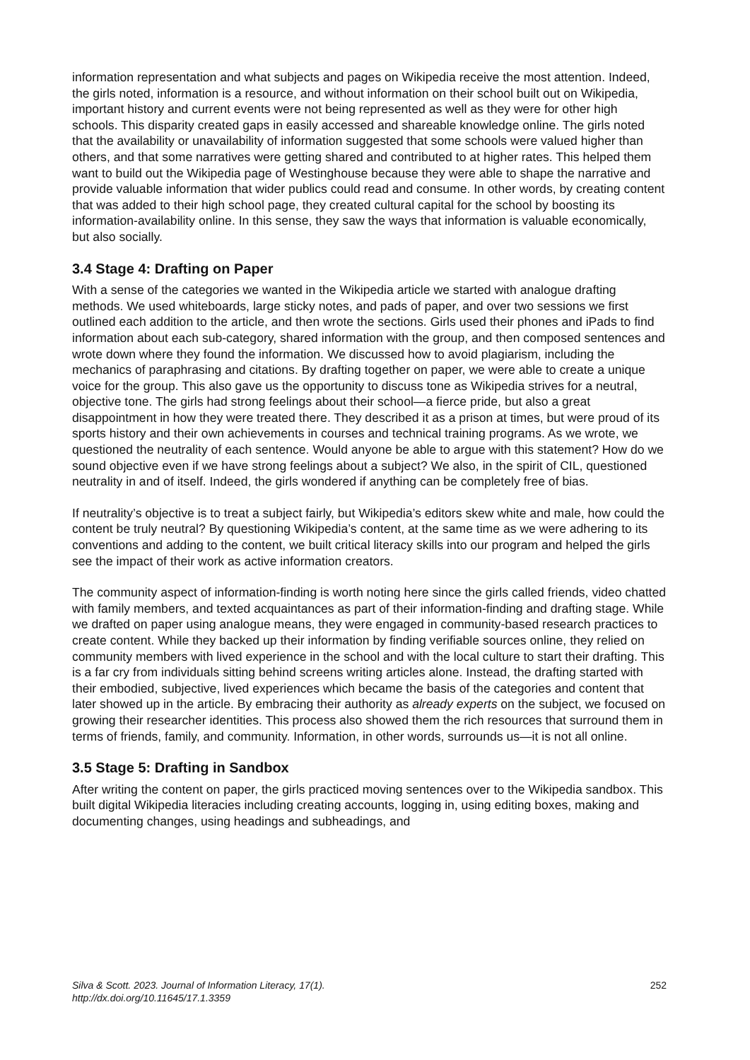information representation and what subjects and pages on Wikipedia receive the most attention. Indeed, the girls noted, information is a resource, and without information on their school built out on Wikipedia, important history and current events were not being represented as well as they were for other high schools. This disparity created gaps in easily accessed and shareable knowledge online. The girls noted that the availability or unavailability of information suggested that some schools were valued higher than others, and that some narratives were getting shared and contributed to at higher rates. This helped them want to build out the Wikipedia page of Westinghouse because they were able to shape the narrative and provide valuable information that wider publics could read and consume. In other words, by creating content that was added to their high school page, they created cultural capital for the school by boosting its information-availability online. In this sense, they saw the ways that information is valuable economically, but also socially.
3.4 Stage 4: Drafting on Paper
With a sense of the categories we wanted in the Wikipedia article we started with analogue drafting methods. We used whiteboards, large sticky notes, and pads of paper, and over two sessions we first outlined each addition to the article, and then wrote the sections. Girls used their phones and iPads to find information about each sub-category, shared information with the group, and then composed sentences and wrote down where they found the information. We discussed how to avoid plagiarism, including the mechanics of paraphrasing and citations. By drafting together on paper, we were able to create a unique voice for the group. This also gave us the opportunity to discuss tone as Wikipedia strives for a neutral, objective tone. The girls had strong feelings about their school—a fierce pride, but also a great disappointment in how they were treated there. They described it as a prison at times, but were proud of its sports history and their own achievements in courses and technical training programs. As we wrote, we questioned the neutrality of each sentence. Would anyone be able to argue with this statement? How do we sound objective even if we have strong feelings about a subject? We also, in the spirit of CIL, questioned neutrality in and of itself. Indeed, the girls wondered if anything can be completely free of bias.
If neutrality’s objective is to treat a subject fairly, but Wikipedia’s editors skew white and male, how could the content be truly neutral? By questioning Wikipedia’s content, at the same time as we were adhering to its conventions and adding to the content, we built critical literacy skills into our program and helped the girls see the impact of their work as active information creators.
The community aspect of information-finding is worth noting here since the girls called friends, video chatted with family members, and texted acquaintances as part of their information-finding and drafting stage. While we drafted on paper using analogue means, they were engaged in community-based research practices to create content. While they backed up their information by finding verifiable sources online, they relied on community members with lived experience in the school and with the local culture to start their drafting. This is a far cry from individuals sitting behind screens writing articles alone. Instead, the drafting started with their embodied, subjective, lived experiences which became the basis of the categories and content that later showed up in the article. By embracing their authority as already experts on the subject, we focused on growing their researcher identities. This process also showed them the rich resources that surround them in terms of friends, family, and community. Information, in other words, surrounds us—it is not all online.
3.5 Stage 5: Drafting in Sandbox
After writing the content on paper, the girls practiced moving sentences over to the Wikipedia sandbox. This built digital Wikipedia literacies including creating accounts, logging in, using editing boxes, making and documenting changes, using headings and subheadings, and
Silva & Scott. 2023. Journal of Information Literacy, 17(1).
http://dx.doi.org/10.11645/17.1.3359
252